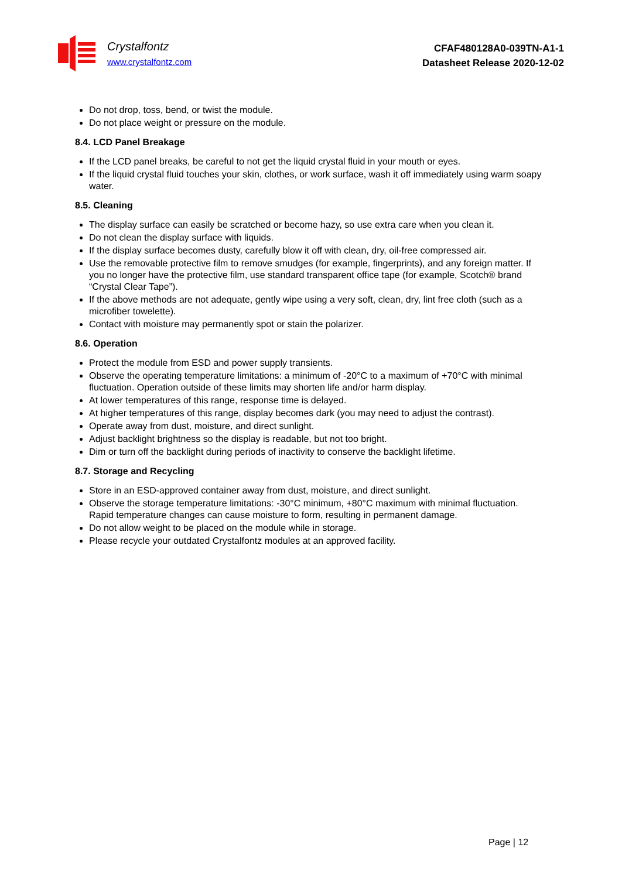Crystalfontz
www.crystalfontz.com
CFAF480128A0-039TN-A1-1
Datasheet Release 2020-12-02
Do not drop, toss, bend, or twist the module.
Do not place weight or pressure on the module.
8.4. LCD Panel Breakage
If the LCD panel breaks, be careful to not get the liquid crystal fluid in your mouth or eyes.
If the liquid crystal fluid touches your skin, clothes, or work surface, wash it off immediately using warm soapy water.
8.5. Cleaning
The display surface can easily be scratched or become hazy, so use extra care when you clean it.
Do not clean the display surface with liquids.
If the display surface becomes dusty, carefully blow it off with clean, dry, oil-free compressed air.
Use the removable protective film to remove smudges (for example, fingerprints), and any foreign matter. If you no longer have the protective film, use standard transparent office tape (for example, Scotch® brand “Crystal Clear Tape”).
If the above methods are not adequate, gently wipe using a very soft, clean, dry, lint free cloth (such as a microfiber towelette).
Contact with moisture may permanently spot or stain the polarizer.
8.6. Operation
Protect the module from ESD and power supply transients.
Observe the operating temperature limitations: a minimum of -20°C to a maximum of +70°C with minimal fluctuation. Operation outside of these limits may shorten life and/or harm display.
At lower temperatures of this range, response time is delayed.
At higher temperatures of this range, display becomes dark (you may need to adjust the contrast).
Operate away from dust, moisture, and direct sunlight.
Adjust backlight brightness so the display is readable, but not too bright.
Dim or turn off the backlight during periods of inactivity to conserve the backlight lifetime.
8.7. Storage and Recycling
Store in an ESD-approved container away from dust, moisture, and direct sunlight.
Observe the storage temperature limitations: -30°C minimum, +80°C maximum with minimal fluctuation. Rapid temperature changes can cause moisture to form, resulting in permanent damage.
Do not allow weight to be placed on the module while in storage.
Please recycle your outdated Crystalfontz modules at an approved facility.
Page | 12